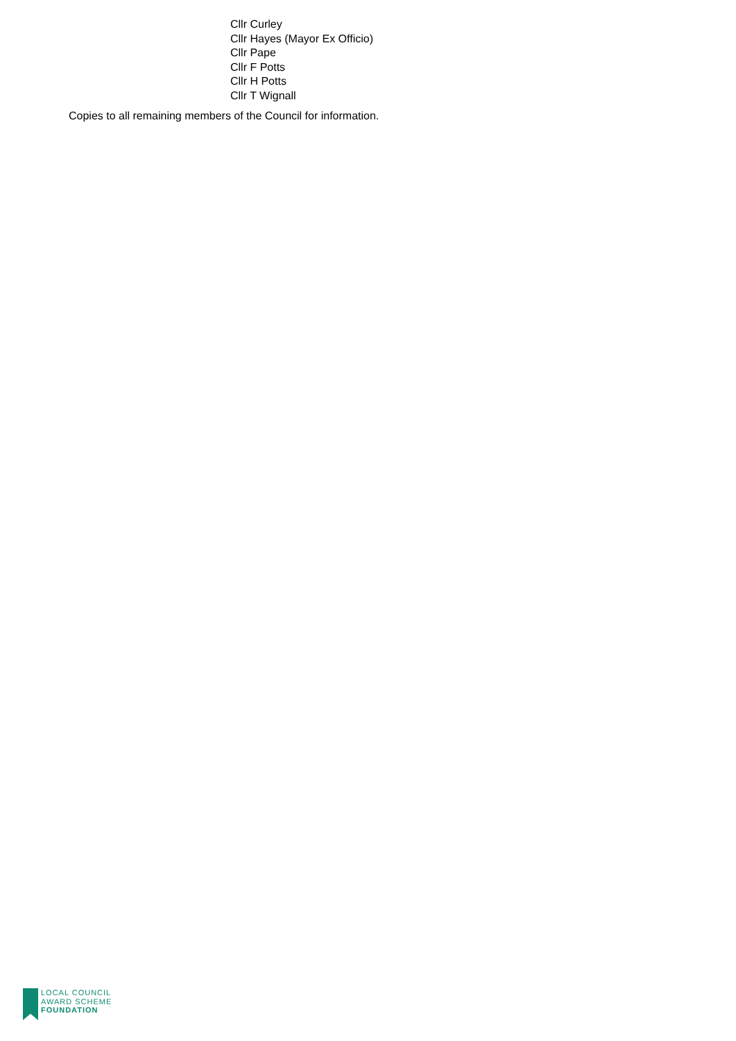Cllr Curley
Cllr Hayes (Mayor Ex Officio)
Cllr Pape
Cllr F Potts
Cllr H Potts
Cllr T Wignall
Copies to all remaining members of the Council for information.
LOCAL COUNCIL
AWARD SCHEME
FOUNDATION